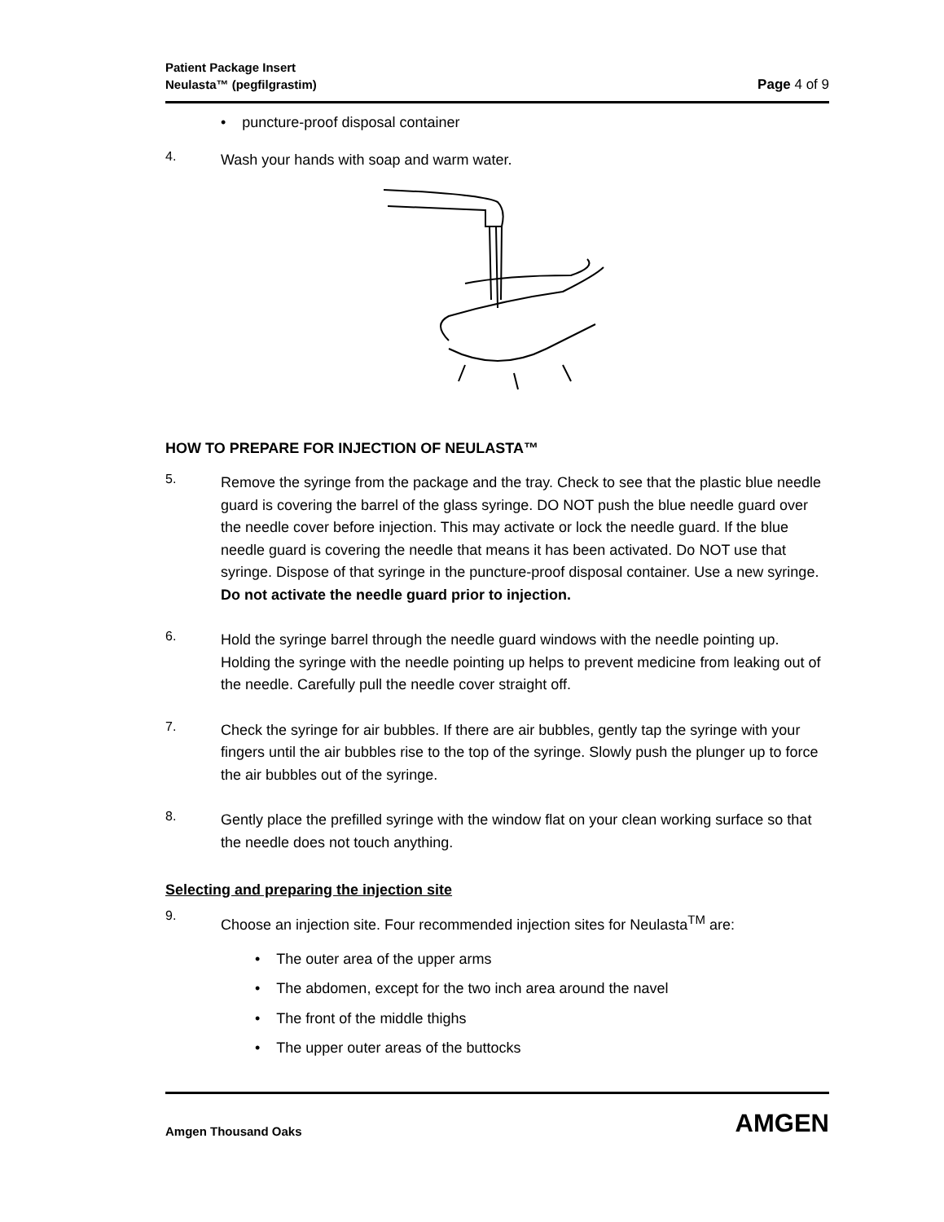Patient Package Insert
Neulasta™ (pegfilgrastim)
Page 4 of 9
• puncture-proof disposal container
4.
Wash your hands with soap and warm water.
HOW TO PREPARE FOR INJECTION OF NEULASTA™
5.
Remove the syringe from the package and the tray. Check to see that the plastic blue needle guard is covering the barrel of the glass syringe. DO NOT push the blue needle guard over the needle cover before injection. This may activate or lock the needle guard. If the blue needle guard is covering the needle that means it has been activated. Do NOT use that syringe. Dispose of that syringe in the puncture-proof disposal container. Use a new syringe. Do not activate the needle guard prior to injection.
6.
Hold the syringe barrel through the needle guard windows with the needle pointing up. Holding the syringe with the needle pointing up helps to prevent medicine from leaking out of the needle. Carefully pull the needle cover straight off.
7.
Check the syringe for air bubbles. If there are air bubbles, gently tap the syringe with your fingers until the air bubbles rise to the top of the syringe. Slowly push the plunger up to force the air bubbles out of the syringe.
8.
Gently place the prefilled syringe with the window flat on your clean working surface so that the needle does not touch anything.
Selecting and preparing the injection site
9.
Choose an injection site. Four recommended injection sites for Neulasta<sup>TM</sup> are:
• The outer area of the upper arms
• The abdomen, except for the two inch area around the navel
• The front of the middle thighs
• The upper outer areas of the buttocks
Amgen Thousand Oaks AMGEN